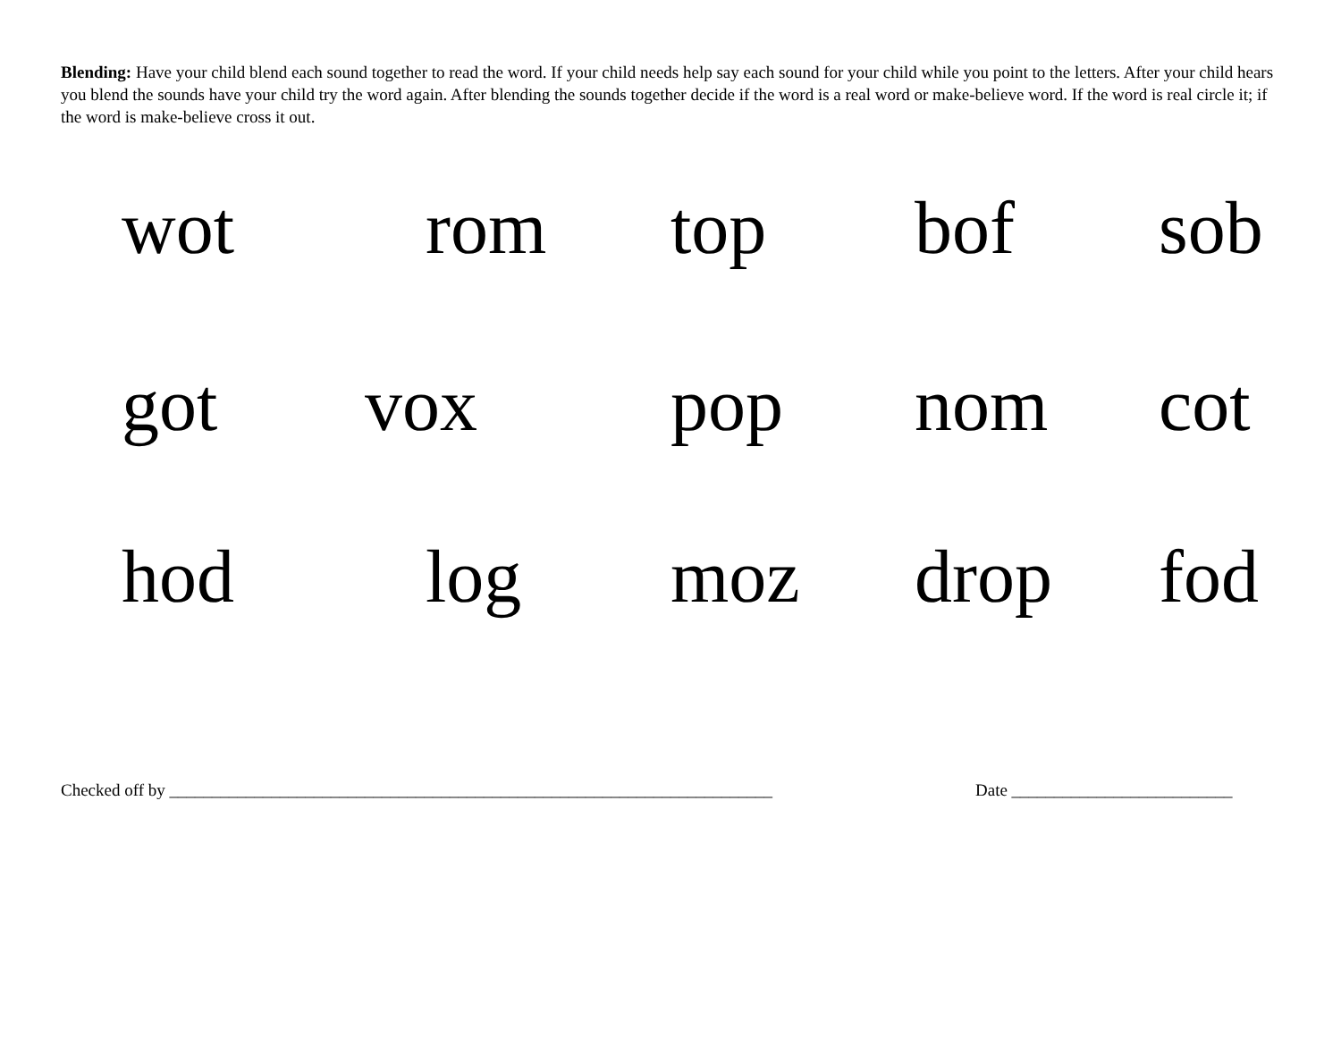Blending: Have your child blend each sound together to read the word. If your child needs help say each sound for your child while you point to the letters. After your child hears you blend the sounds have your child try the word again. After blending the sounds together decide if the word is a real word or make-believe word. If the word is real circle it; if the word is make-believe cross it out.
wot rom top bof sob
got vox pop nom cot
hod log moz drop fod
Checked off by _______________________________________________________________________ Date __________________________